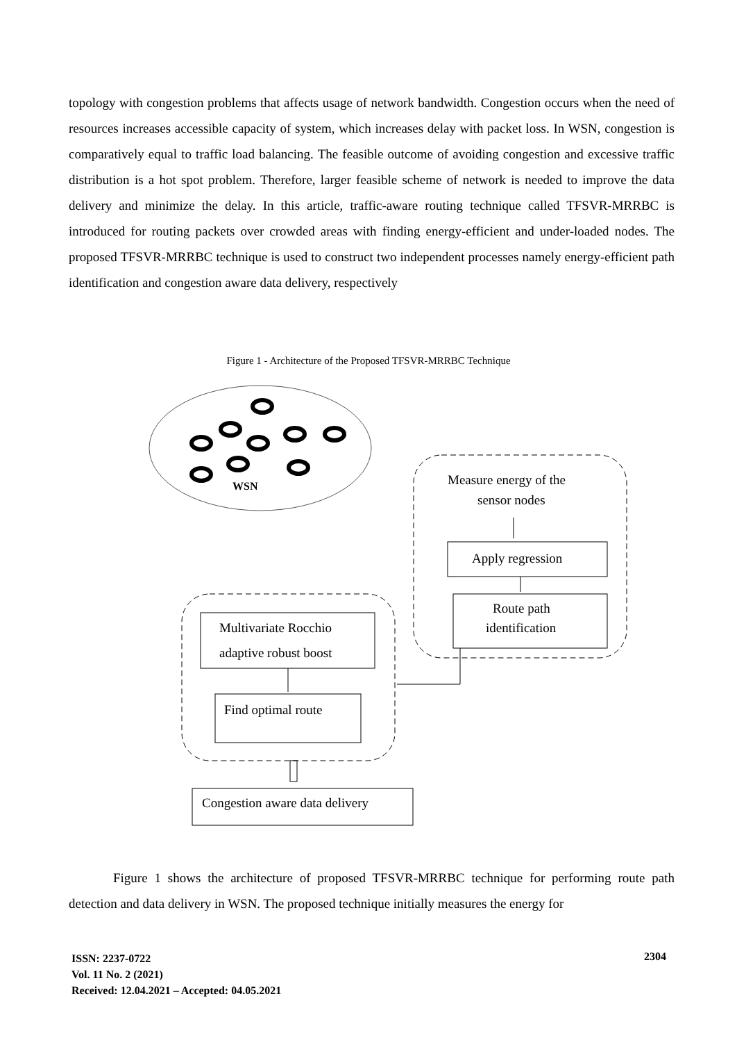topology with congestion problems that affects usage of network bandwidth. Congestion occurs when the need of resources increases accessible capacity of system, which increases delay with packet loss. In WSN, congestion is comparatively equal to traffic load balancing. The feasible outcome of avoiding congestion and excessive traffic distribution is a hot spot problem. Therefore, larger feasible scheme of network is needed to improve the data delivery and minimize the delay. In this article, traffic-aware routing technique called TFSVR-MRRBC is introduced for routing packets over crowded areas with finding energy-efficient and under-loaded nodes. The proposed TFSVR-MRRBC technique is used to construct two independent processes namely energy-efficient path identification and congestion aware data delivery, respectively
Figure 1 - Architecture of the Proposed TFSVR-MRRBC Technique
WSN
Measure energy of the
sensor nodes
Apply regression
Route path
identification
Multivariate Rocchio
adaptive robust boost
Find optimal route
Congestion aware data delivery
Figure 1 shows the architecture of proposed TFSVR-MRRBC technique for performing route path detection and data delivery in WSN. The proposed technique initially measures the energy for
ISSN: 2237-0722
Vol. 11 No. 2 (2021)
Received: 12.04.2021 – Accepted: 04.05.2021
2304